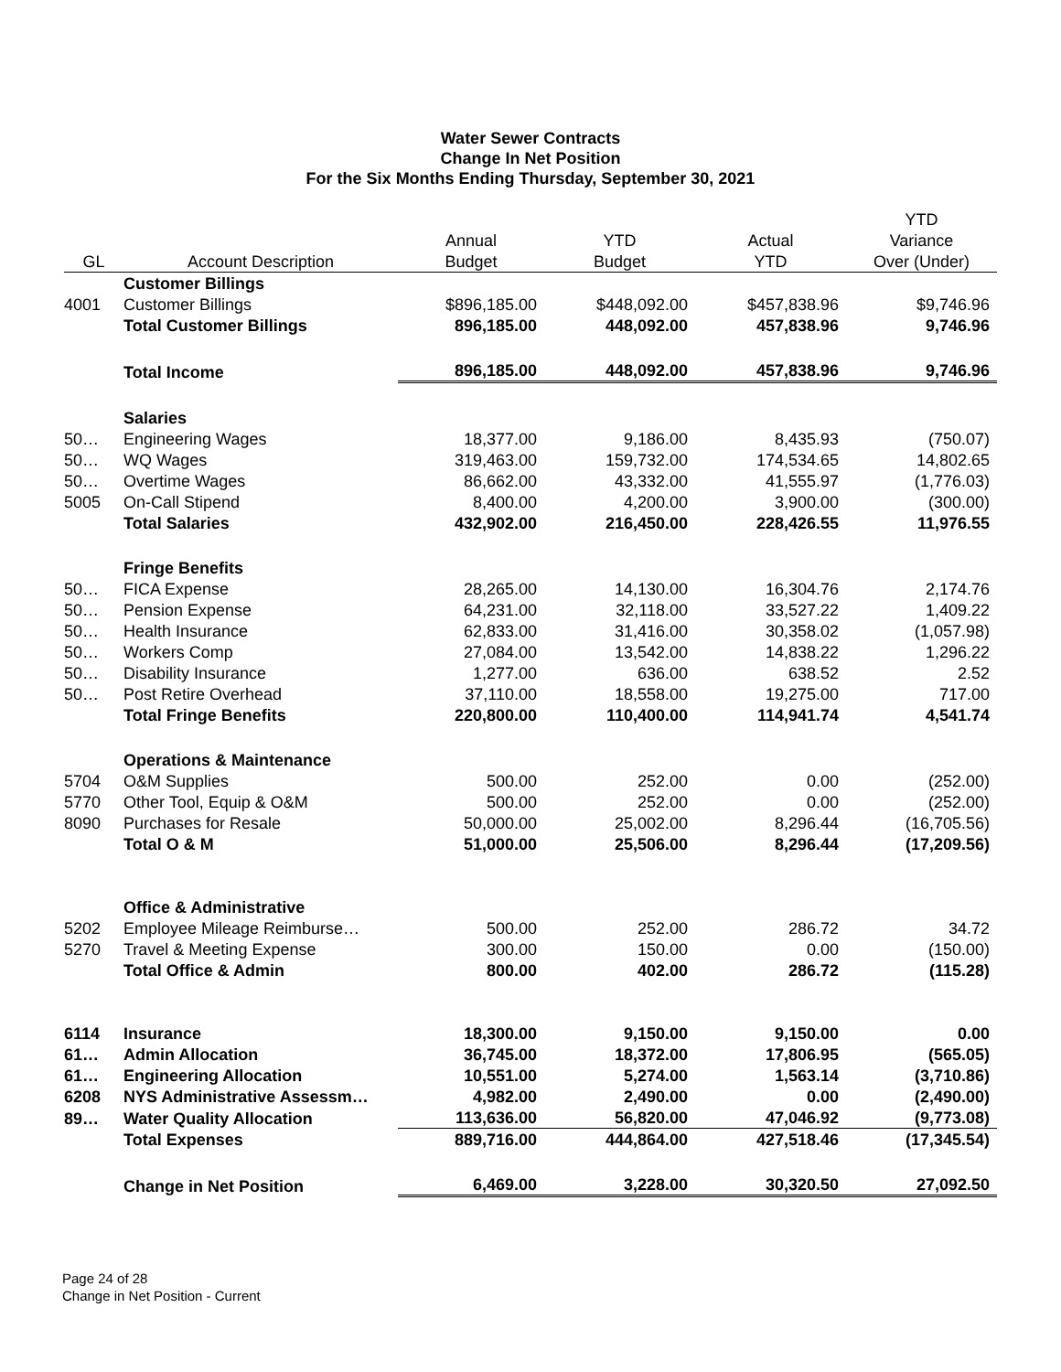Water Sewer Contracts
Change In Net Position
For the Six Months Ending Thursday, September 30, 2021
| | | | | | YTD |
| --- | --- | --- | --- | --- | --- |
| | | Annual | YTD | Actual | Variance |
| GL | Account Description | Budget | Budget | YTD | Over (Under) |
| | Customer Billings | | | | |
| 4001 | Customer Billings | $896,185.00 | $448,092.00 | $457,838.96 | $9,746.96 |
| | Total Customer Billings | 896,185.00 | 448,092.00 | 457,838.96 | 9,746.96 |
| | Total Income | 896,185.00 | 448,092.00 | 457,838.96 | 9,746.96 |
| | Salaries | | | | |
| 50… | Engineering Wages | 18,377.00 | 9,186.00 | 8,435.93 | (750.07) |
| 50… | WQ Wages | 319,463.00 | 159,732.00 | 174,534.65 | 14,802.65 |
| 50… | Overtime Wages | 86,662.00 | 43,332.00 | 41,555.97 | (1,776.03) |
| 5005 | On-Call Stipend | 8,400.00 | 4,200.00 | 3,900.00 | (300.00) |
| | Total Salaries | 432,902.00 | 216,450.00 | 228,426.55 | 11,976.55 |
| | Fringe Benefits | | | | |
| 50… | FICA Expense | 28,265.00 | 14,130.00 | 16,304.76 | 2,174.76 |
| 50… | Pension Expense | 64,231.00 | 32,118.00 | 33,527.22 | 1,409.22 |
| 50… | Health Insurance | 62,833.00 | 31,416.00 | 30,358.02 | (1,057.98) |
| 50… | Workers Comp | 27,084.00 | 13,542.00 | 14,838.22 | 1,296.22 |
| 50… | Disability Insurance | 1,277.00 | 636.00 | 638.52 | 2.52 |
| 50… | Post Retire Overhead | 37,110.00 | 18,558.00 | 19,275.00 | 717.00 |
| | Total Fringe Benefits | 220,800.00 | 110,400.00 | 114,941.74 | 4,541.74 |
| | Operations & Maintenance | | | | |
| 5704 | O&M Supplies | 500.00 | 252.00 | 0.00 | (252.00) |
| 5770 | Other Tool, Equip & O&M | 500.00 | 252.00 | 0.00 | (252.00) |
| 8090 | Purchases for Resale | 50,000.00 | 25,002.00 | 8,296.44 | (16,705.56) |
| | Total O & M | 51,000.00 | 25,506.00 | 8,296.44 | (17,209.56) |
| | Office & Administrative | | | | |
| 5202 | Employee Mileage Reimburse… | 500.00 | 252.00 | 286.72 | 34.72 |
| 5270 | Travel & Meeting Expense | 300.00 | 150.00 | 0.00 | (150.00) |
| | Total Office & Admin | 800.00 | 402.00 | 286.72 | (115.28) |
| 6114 | Insurance | 18,300.00 | 9,150.00 | 9,150.00 | 0.00 |
| 61… | Admin Allocation | 36,745.00 | 18,372.00 | 17,806.95 | (565.05) |
| 61… | Engineering Allocation | 10,551.00 | 5,274.00 | 1,563.14 | (3,710.86) |
| 6208 | NYS Administrative Assessm… | 4,982.00 | 2,490.00 | 0.00 | (2,490.00) |
| 89… | Water Quality Allocation | 113,636.00 | 56,820.00 | 47,046.92 | (9,773.08) |
| | Total Expenses | 889,716.00 | 444,864.00 | 427,518.46 | (17,345.54) |
| | Change in Net Position | 6,469.00 | 3,228.00 | 30,320.50 | 27,092.50 |
Page 24 of 28
Change in Net Position - Current